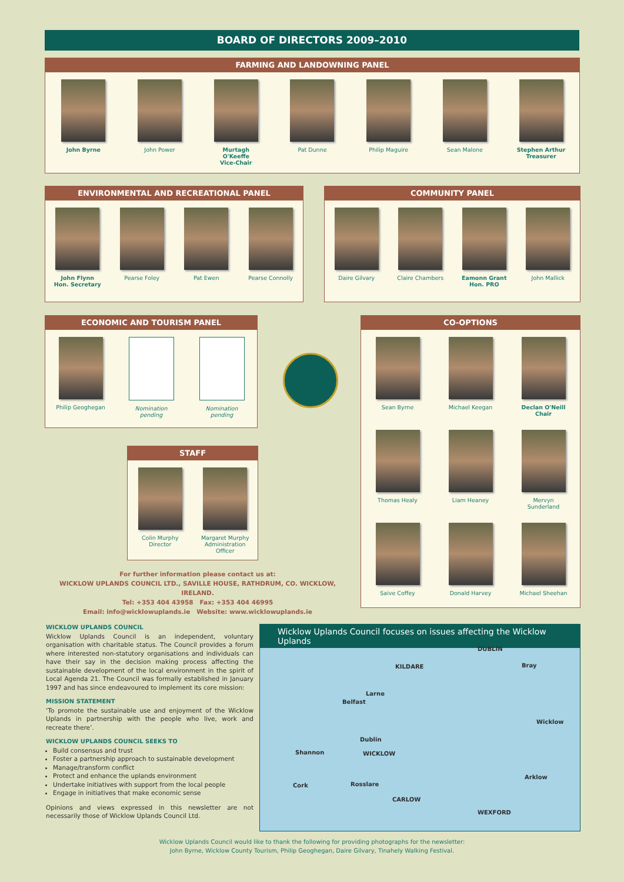BOARD OF DIRECTORS 2009–2010
FARMING AND LANDOWNING PANEL
John Byrne John Power Murtagh O'Keeffe
Vice-Chair
Pat Dunne Philip Maguire Sean Malone Stephen Arthur
Treasurer
ENVIRONMENTAL AND RECREATIONAL PANEL
John Flynn
Hon. Secretary
Pearse Foley Pat Ewen Pearse Connolly
COMMUNITY PANEL
Daire Gilvary Claire Chambers Eamonn Grant
Hon. PRO
John Mallick
ECONOMIC AND TOURISM PANEL
Philip Geoghegan
Nomination pending
Nomination pending
CO-OPTIONS
Sean Byrne Michael Keegan Declan O'Neill
Chair
Thomas Healy Liam Heaney Mervyn Sunderland
Saive Coffey Donald Harvey Michael Sheehan
STAFF
Colin Murphy
Director
Margaret Murphy
Administration Officer
For further information please contact us at:
WICKLOW UPLANDS COUNCIL LTD., SAVILLE HOUSE, RATHDRUM, CO. WICKLOW, IRELAND.
Tel: +353 404 43958 Fax: +353 404 46995
Email: info@wicklowuplands.ie Website: www.wicklowuplands.ie
WICKLOW UPLANDS COUNCIL
Wicklow Uplands Council is an independent, voluntary organisation with charitable status. The Council provides a forum where interested non-statutory organisations and individuals can have their say in the decision making process affecting the sustainable development of the local environment in the spirit of Local Agenda 21. The Council was formally established in January 1997 and has since endeavoured to implement its core mission:
MISSION STATEMENT
‘To promote the sustainable use and enjoyment of the Wicklow Uplands in partnership with the people who live, work and recreate there’.
WICKLOW UPLANDS COUNCIL SEEKS TO
Build consensus and trust
Foster a partnership approach to sustainable development
Manage/transform conflict
Protect and enhance the uplands environment
Undertake initiatives with support from the local people
Engage in initiatives that make economic sense
Opinions and views expressed in this newsletter are not necessarily those of Wicklow Uplands Council Ltd.
Wicklow Uplands Council focuses on issues affecting the Wicklow Uplands
DUBLIN
KILDARE
Larne
Belfast
Dublin
Shannon WICKLOW
Cork Rosslare
CARLOW
WEXFORD
Wicklow
Arklow
Bray
Wicklow Uplands Council would like to thank the following for providing photographs for the newsletter:
John Byrne, Wicklow County Tourism, Philip Geoghegan, Daire Gilvary, Tinahely Walking Festival.